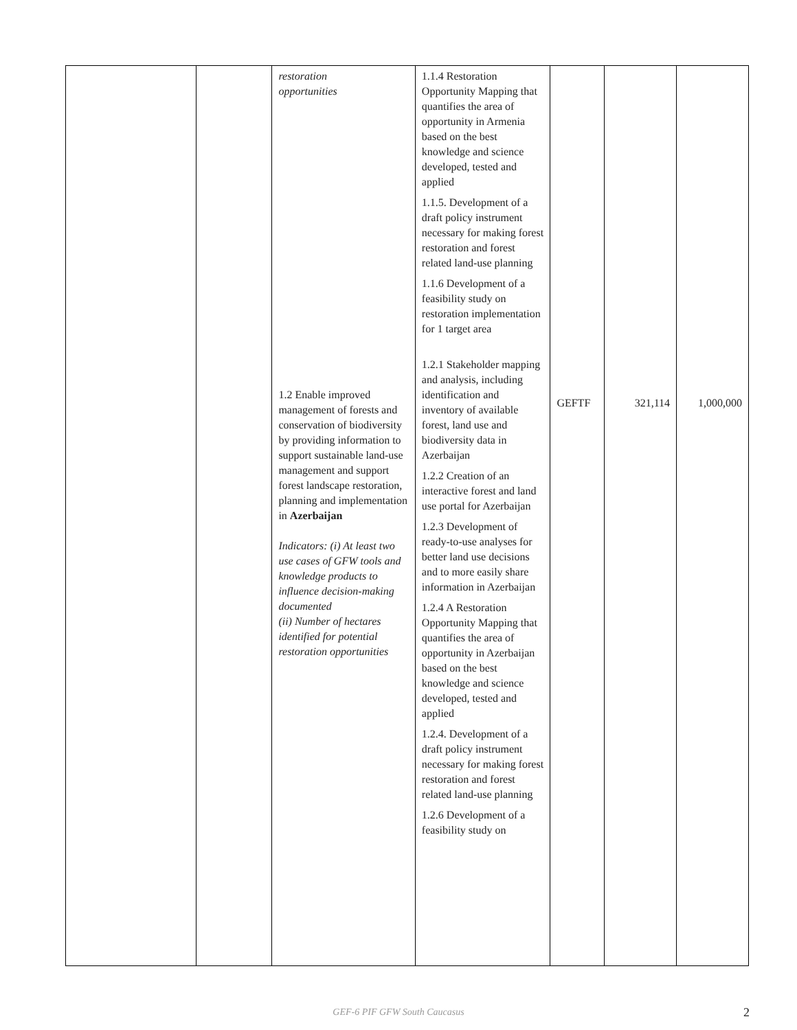| | | restoration opportunities 1.2 Enable improved management of forests and conservation of biodiversity by providing information to support sustainable land-use management and support forest landscape restoration, planning and implementation in Azerbaijan Indicators: (i) At least two use cases of GFW tools and knowledge products to influence decision-making documented (ii) Number of hectares identified for potential restoration opportunities | 1.1.4 Restoration Opportunity Mapping that quantifies the area of opportunity in Armenia based on the best knowledge and science developed, tested and applied 1.1.5. Development of a draft policy instrument necessary for making forest restoration and forest related land-use planning 1.1.6 Development of a feasibility study on restoration implementation for 1 target area 1.2.1 Stakeholder mapping and analysis, including identification and inventory of available forest, land use and biodiversity data in Azerbaijan 1.2.2 Creation of an interactive forest and land use portal for Azerbaijan 1.2.3 Development of ready-to-use analyses for better land use decisions and to more easily share information in Azerbaijan 1.2.4 A Restoration Opportunity Mapping that quantifies the area of opportunity in Azerbaijan based on the best knowledge and science developed, tested and applied 1.2.4. Development of a draft policy instrument necessary for making forest restoration and forest related land-use planning 1.2.6 Development of a feasibility study on | GEFTF | 321,114 | 1,000,000 |
GEF-6 PIF GFW South Caucasus 2